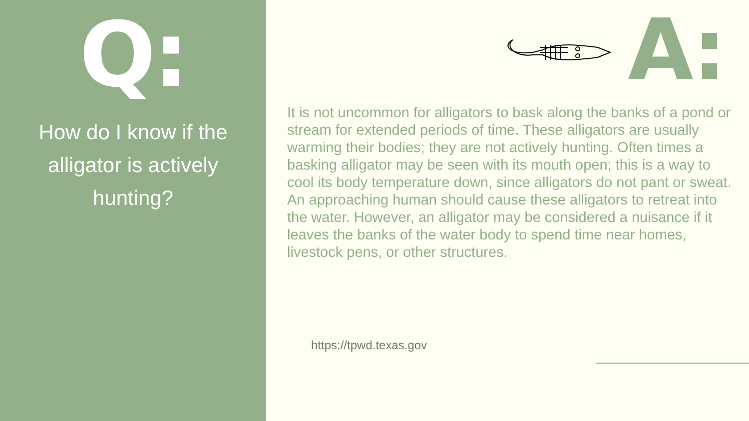Q:
How do I know if the alligator is actively hunting?
A:
It is not uncommon for alligators to bask along the banks of a pond or stream for extended periods of time. These alligators are usually warming their bodies; they are not actively hunting. Often times a basking alligator may be seen with its mouth open; this is a way to cool its body temperature down, since alligators do not pant or sweat. An approaching human should cause these alligators to retreat into the water. However, an alligator may be considered a nuisance if it leaves the banks of the water body to spend time near homes, livestock pens, or other structures.
https://tpwd.texas.gov